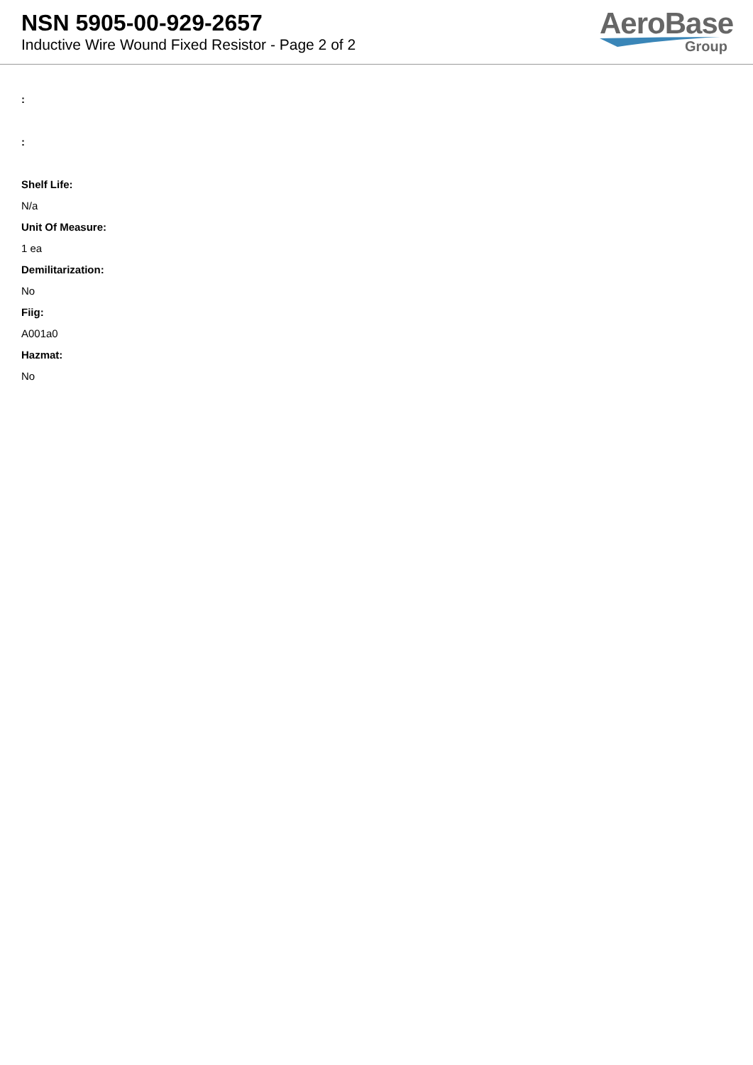NSN 5905-00-929-2657
Inductive Wire Wound Fixed Resistor - Page 2 of 2
AeroBase
Group
:
:
Shelf Life:
N/a
Unit Of Measure:
1 ea
Demilitarization:
No
Fiig:
A001a0
Hazmat:
No